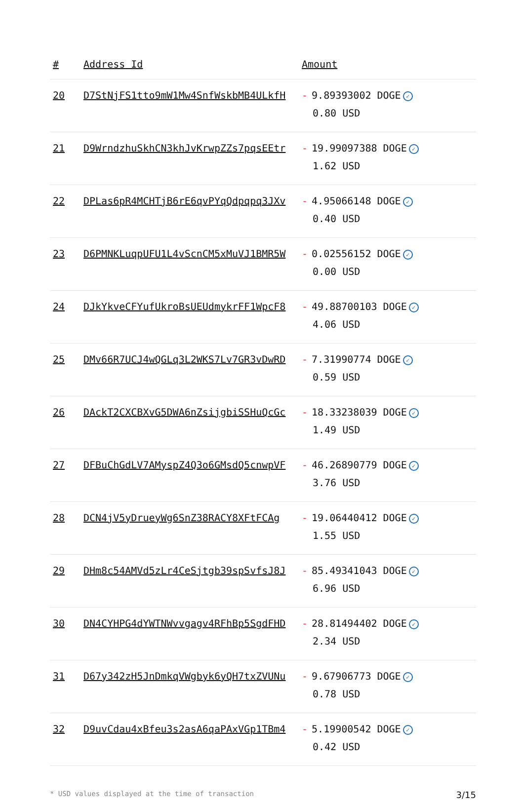| # | Address Id | Amount |
| --- | --- | --- |
| 20 | D7StNjFS1tto9mW1Mw4SnfWskbMB4ULkfH | - 9.89393002 DOGE ✓ 0.80 USD |
| 21 | D9WrndzhuSkhCN3khJvKrwpZZs7pqsEEtr | - 19.99097388 DOGE ✓ 1.62 USD |
| 22 | DPLas6pR4MCHTjB6rE6qvPYqQdpqpq3JXv | - 4.95066148 DOGE ✓ 0.40 USD |
| 23 | D6PMNKLuqpUFU1L4vScnCM5xMuVJ1BMR5W | - 0.02556152 DOGE ✓ 0.00 USD |
| 24 | DJkYkveCFYufUkroBsUEUdmykrFF1WpcF8 | - 49.88700103 DOGE ✓ 4.06 USD |
| 25 | DMv66R7UCJ4wQGLq3L2WKS7Lv7GR3vDwRD | - 7.31990774 DOGE ✓ 0.59 USD |
| 26 | DAckT2CXCBXvG5DWA6nZsijgbiSSHuQcGc | - 18.33238039 DOGE ✓ 1.49 USD |
| 27 | DFBuChGdLV7AMyspZ4Q3o6GMsdQ5cnwpVF | - 46.26890779 DOGE ✓ 3.76 USD |
| 28 | DCN4jV5yDrueyWg6SnZ38RACY8XFtFCAg | - 19.06440412 DOGE ✓ 1.55 USD |
| 29 | DHm8c54AMVd5zLr4CeSjtgb39spSvfsJ8J | - 85.49341043 DOGE ✓ 6.96 USD |
| 30 | DN4CYHPG4dYWTNWvvgagv4RFhBp5SgdFHD | - 28.81494402 DOGE ✓ 2.34 USD |
| 31 | D67y342zH5JnDmkqVWgbyk6yQH7txZVUNu | - 9.67906773 DOGE ✓ 0.78 USD |
| 32 | D9uvCdau4xBfeu3s2asA6qaPAxVGp1TBm4 | - 5.19900542 DOGE ✓ 0.42 USD |
* USD values displayed at the time of transaction 3/15